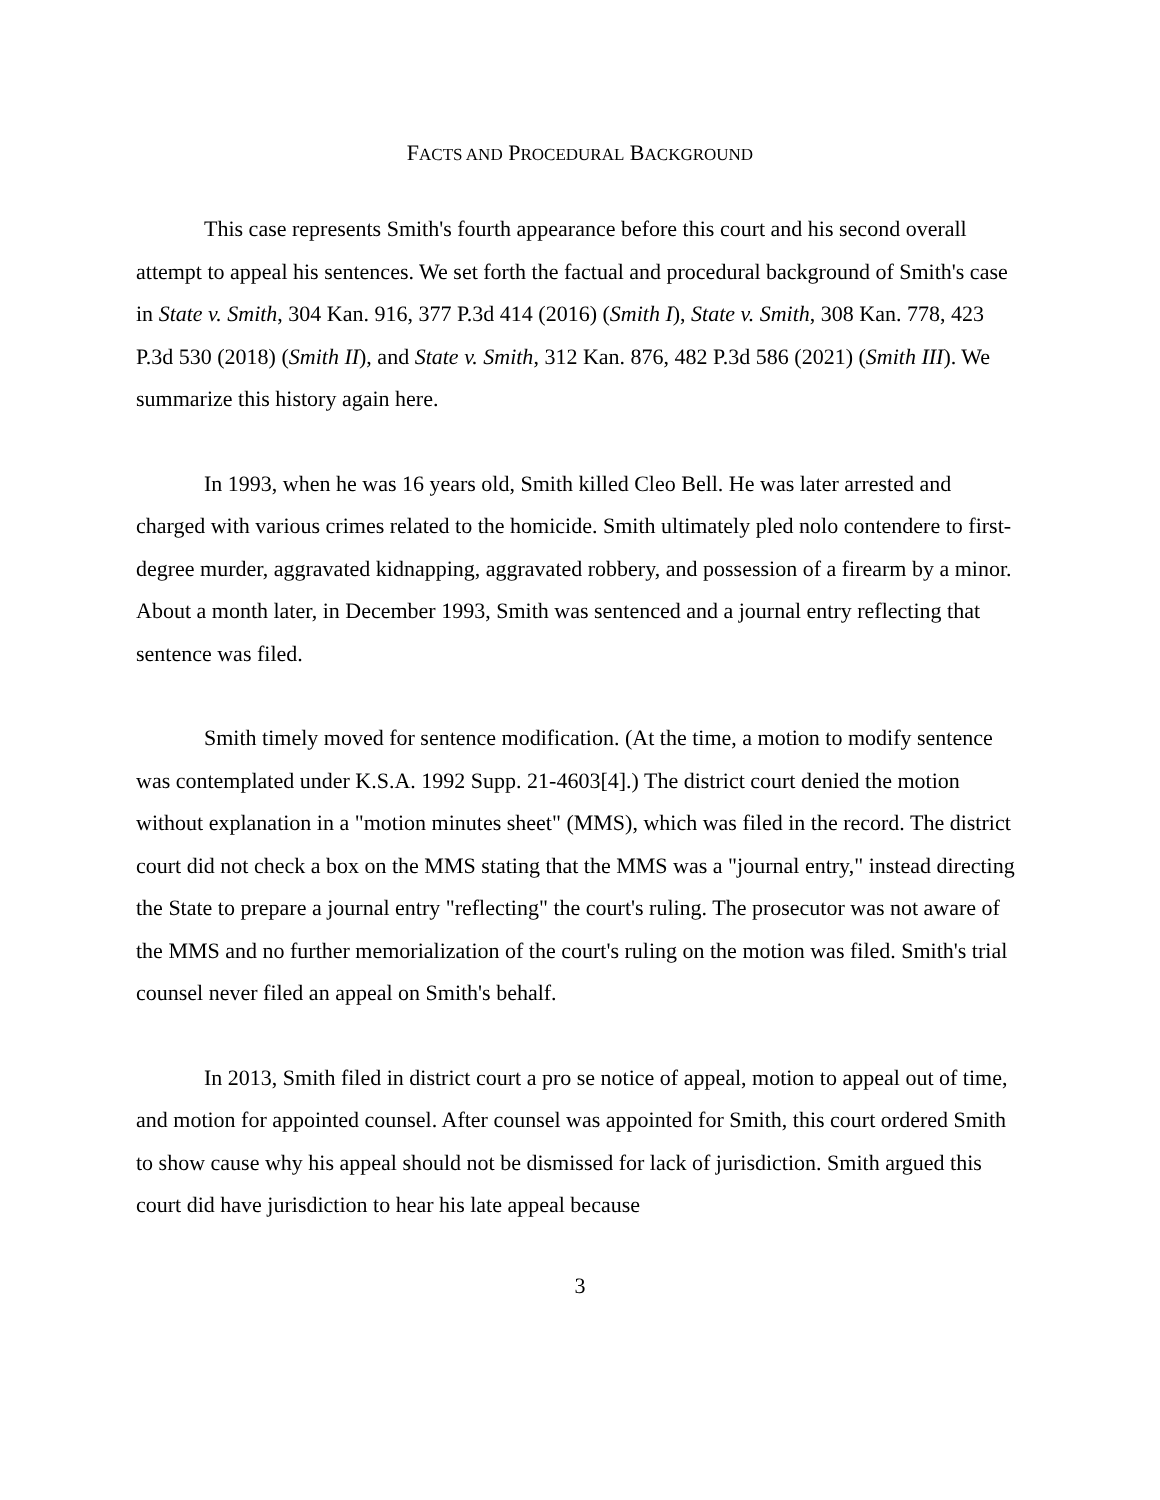FACTS AND PROCEDURAL BACKGROUND
This case represents Smith's fourth appearance before this court and his second overall attempt to appeal his sentences. We set forth the factual and procedural background of Smith's case in State v. Smith, 304 Kan. 916, 377 P.3d 414 (2016) (Smith I), State v. Smith, 308 Kan. 778, 423 P.3d 530 (2018) (Smith II), and State v. Smith, 312 Kan. 876, 482 P.3d 586 (2021) (Smith III). We summarize this history again here.
In 1993, when he was 16 years old, Smith killed Cleo Bell. He was later arrested and charged with various crimes related to the homicide. Smith ultimately pled nolo contendere to first-degree murder, aggravated kidnapping, aggravated robbery, and possession of a firearm by a minor. About a month later, in December 1993, Smith was sentenced and a journal entry reflecting that sentence was filed.
Smith timely moved for sentence modification. (At the time, a motion to modify sentence was contemplated under K.S.A. 1992 Supp. 21-4603[4].) The district court denied the motion without explanation in a "motion minutes sheet" (MMS), which was filed in the record. The district court did not check a box on the MMS stating that the MMS was a "journal entry," instead directing the State to prepare a journal entry "reflecting" the court's ruling. The prosecutor was not aware of the MMS and no further memorialization of the court's ruling on the motion was filed. Smith's trial counsel never filed an appeal on Smith's behalf.
In 2013, Smith filed in district court a pro se notice of appeal, motion to appeal out of time, and motion for appointed counsel. After counsel was appointed for Smith, this court ordered Smith to show cause why his appeal should not be dismissed for lack of jurisdiction. Smith argued this court did have jurisdiction to hear his late appeal because
3